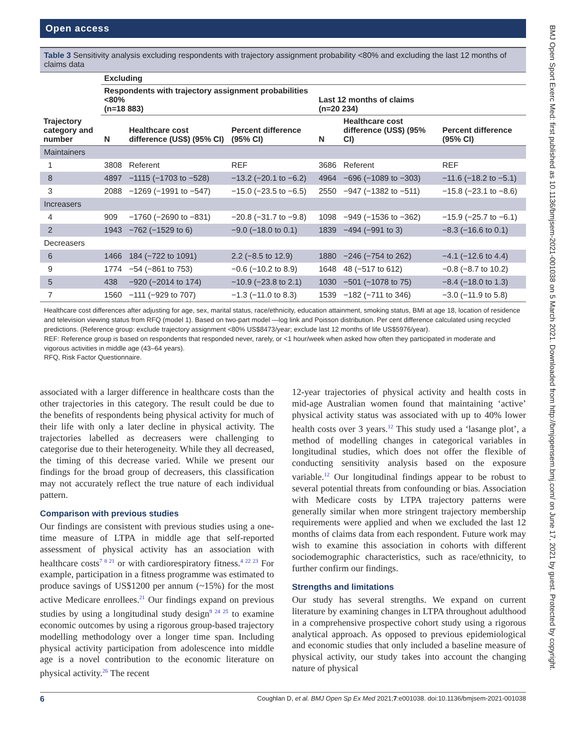Open access
Table 3 Sensitivity analysis excluding respondents with trajectory assignment probability <80% and excluding the last 12 months of claims data
| Trajectory category and number | Excluding | | | | | |
| --- | --- | --- | --- | --- | --- | --- |
| | Respondents with trajectory assignment probabilities <80% (n=18 883) | | | Last 12 months of claims (n=20 234) | | |
| | N | Healthcare cost difference (US$) (95% CI) | Percent difference (95% CI) | N | Healthcare cost difference (US$) (95% CI) | Percent difference (95% CI) |
| Maintainers | | | | | | |
| 1 | 3808 | Referent | REF | 3686 | Referent | REF |
| 8 | 4897 | −1115 (−1703 to −528) | −13.2 (−20.1 to −6.2) | 4964 | −696 (−1089 to −303) | −11.6 (−18.2 to −5.1) |
| 3 | 2088 | −1269 (−1991 to −547) | −15.0 (−23.5 to −6.5) | 2550 | −947 (−1382 to −511) | −15.8 (−23.1 to −8.6) |
| Increasers | | | | | | |
| 4 | 909 | −1760 (−2690 to −831) | −20.8 (−31.7 to −9.8) | 1098 | −949 (−1536 to −362) | −15.9 (−25.7 to −6.1) |
| 2 | 1943 | −762 (−1529 to 6) | −9.0 (−18.0 to 0.1) | 1839 | −494 (−991 to 3) | −8.3 (−16.6 to 0.1) |
| Decreasers | | | | | | |
| 6 | 1466 | 184 (−722 to 1091) | 2.2 (−8.5 to 12.9) | 1880 | −246 (−754 to 262) | −4.1 (−12.6 to 4.4) |
| 9 | 1774 | −54 (−861 to 753) | −0.6 (−10.2 to 8.9) | 1648 | 48 (−517 to 612) | −0.8 (−8.7 to 10.2) |
| 5 | 438 | −920 (−2014 to 174) | −10.9 (−23.8 to 2.1) | 1030 | −501 (−1078 to 75) | −8.4 (−18.0 to 1.3) |
| 7 | 1560 | −111 (−929 to 707) | −1.3 (−11.0 to 8.3) | 1539 | −182 (−711 to 346) | −3.0 (−11.9 to 5.8) |
Healthcare cost differences after adjusting for age, sex, marital status, race/ethnicity, education attainment, smoking status, BMI at age 18, location of residence and television viewing status from RFQ (model 1). Based on two-part model —log link and Poisson distribution. Per cent difference calculated using recycled predictions. (Reference group: exclude trajectory assignment <80% US$8473/year; exclude last 12 months of life US$5976/year).
REF: Reference group is based on respondents that responded never, rarely, or <1 hour/week when asked how often they participated in moderate and vigorous activities in middle age (43–64 years).
RFQ, Risk Factor Questionnaire.
associated with a larger difference in healthcare costs than the other trajectories in this category. The result could be due to the benefits of respondents being physical activity for much of their life with only a later decline in physical activity. The trajectories labelled as decreasers were challenging to categorise due to their heterogeneity. While they all decreased, the timing of this decrease varied. While we present our findings for the broad group of decreasers, this classification may not accurately reflect the true nature of each individual pattern.
Comparison with previous studies
Our findings are consistent with previous studies using a one-time measure of LTPA in middle age that self-reported assessment of physical activity has an association with healthcare costs<sup>7 8 21</sup> or with cardiorespiratory fitness.<sup>4 22 23</sup> For example, participation in a fitness programme was estimated to produce savings of US$1200 per annum (~15%) for the most active Medicare enrollees.<sup>21</sup> Our findings expand on previous studies by using a longitudinal study design<sup>9 24 25</sup> to examine economic outcomes by using a rigorous group-based trajectory modelling methodology over a longer time span. Including physical activity participation from adolescence into middle age is a novel contribution to the economic literature on physical activity.<sup>26</sup> The recent
12-year trajectories of physical activity and health costs in mid-age Australian women found that maintaining ‘active’ physical activity status was associated with up to 40% lower health costs over 3 years.<sup>12</sup> This study used a ‘lasange plot’, a method of modelling changes in categorical variables in longitudinal studies, which does not offer the flexible of conducting sensitivity analysis based on the exposure variable.<sup>12</sup> Our longitudinal findings appear to be robust to several potential threats from confounding or bias. Association with Medicare costs by LTPA trajectory patterns were generally similar when more stringent trajectory membership requirements were applied and when we excluded the last 12 months of claims data from each respondent. Future work may wish to examine this association in cohorts with different sociodemographic characteristics, such as race/ethnicity, to further confirm our findings.
Strengths and limitations
Our study has several strengths. We expand on current literature by examining changes in LTPA throughout adulthood in a comprehensive prospective cohort study using a rigorous analytical approach. As opposed to previous epidemiological and economic studies that only included a baseline measure of physical activity, our study takes into account the changing nature of physical
6 Coughlan D, et al. BMJ Open Sp Ex Med 2021;7:e001038. doi:10.1136/bmjsem-2021-001038
BMJ Open Sport Exerc Med: first published as 10.1136/bmjsem-2021-001038 on 5 March 2021. Downloaded from http://bmjopensem.bmj.com/ on June 17, 2021 by guest. Protected by copyright.